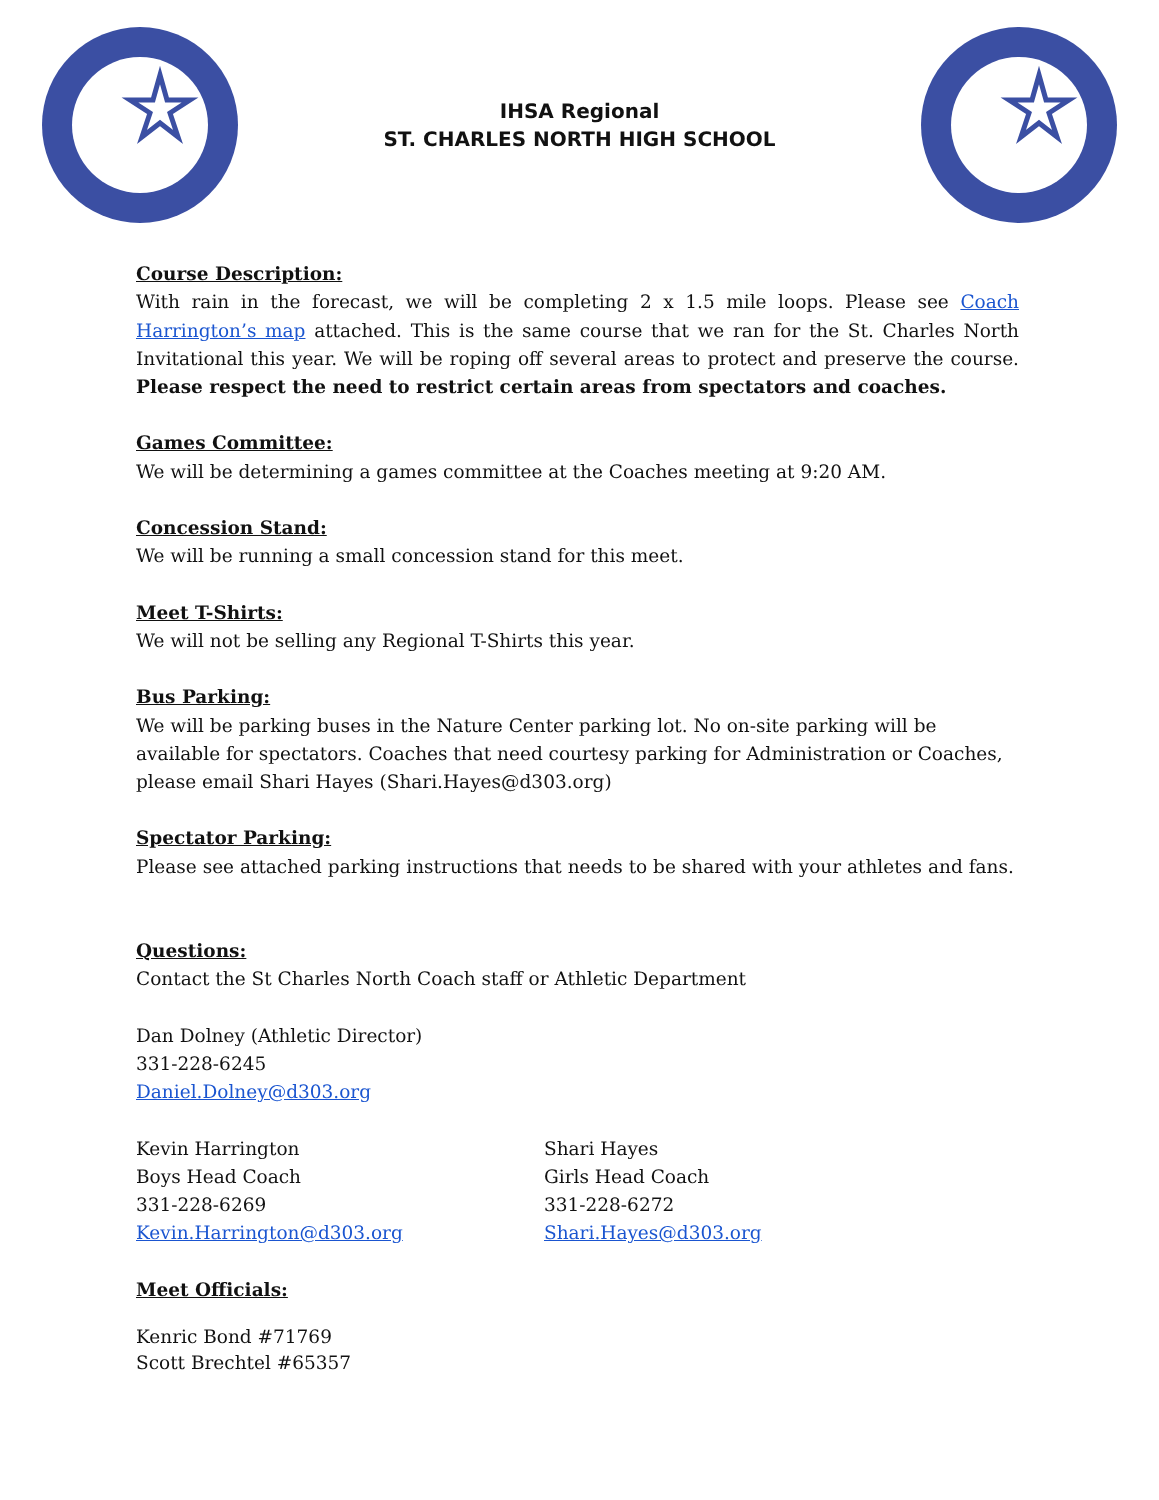IHSA Regional
ST. CHARLES NORTH HIGH SCHOOL
Course Description:
With rain in the forecast, we will be completing 2 x 1.5 mile loops. Please see Coach Harrington’s map attached. This is the same course that we ran for the St. Charles North Invitational this year. We will be roping off several areas to protect and preserve the course. Please respect the need to restrict certain areas from spectators and coaches.
Games Committee:
We will be determining a games committee at the Coaches meeting at 9:20 AM.
Concession Stand:
We will be running a small concession stand for this meet.
Meet T-Shirts:
We will not be selling any Regional T-Shirts this year.
Bus Parking:
We will be parking buses in the Nature Center parking lot. No on-site parking will be available for spectators. Coaches that need courtesy parking for Administration or Coaches, please email Shari Hayes (Shari.Hayes@d303.org)
Spectator Parking:
Please see attached parking instructions that needs to be shared with your athletes and fans.
Questions:
Contact the St Charles North Coach staff or Athletic Department
Dan Dolney (Athletic Director)
331-228-6245
Daniel.Dolney@d303.org
Kevin Harrington
Boys Head Coach
331-228-6269
Kevin.Harrington@d303.org
Shari Hayes
Girls Head Coach
331-228-6272
Shari.Hayes@d303.org
Meet Officials:
Kenric Bond #71769
Scott Brechtel #65357